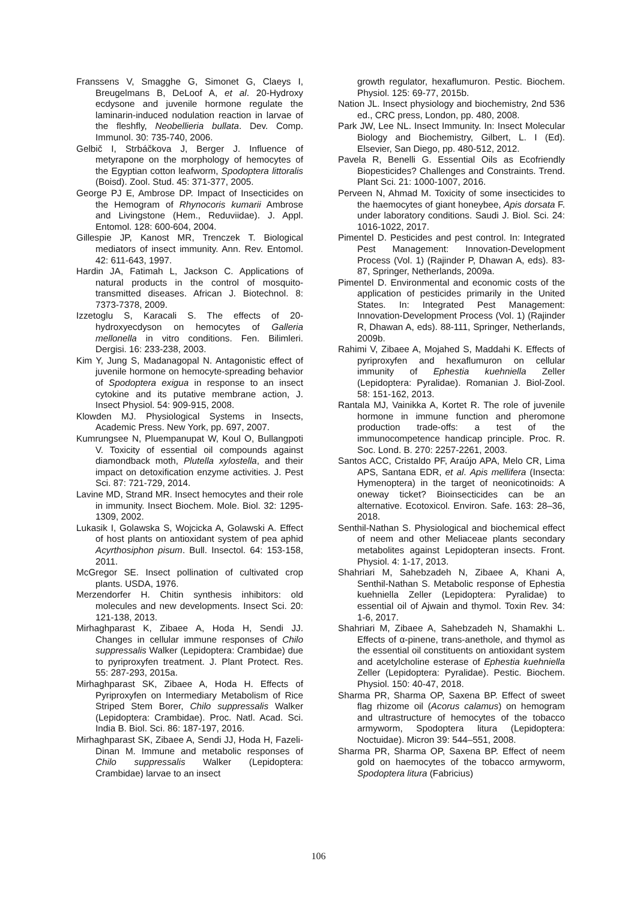Franssens V, Smagghe G, Simonet G, Claeys I, Breugelmans B, DeLoof A, et al. 20-Hydroxy ecdysone and juvenile hormone regulate the laminarin-induced nodulation reaction in larvae of the fleshfly, Neobellieria bullata. Dev. Comp. Immunol. 30: 735-740, 2006.
Gelbič I, Strbáčkova J, Berger J. Influence of metyrapone on the morphology of hemocytes of the Egyptian cotton leafworm, Spodoptera littoralis (Boisd). Zool. Stud. 45: 371-377, 2005.
George PJ E, Ambrose DP. Impact of Insecticides on the Hemogram of Rhynocoris kumarii Ambrose and Livingstone (Hem., Reduviidae). J. Appl. Entomol. 128: 600-604, 2004.
Gillespie JP, Kanost MR, Trenczek T. Biological mediators of insect immunity. Ann. Rev. Entomol. 42: 611-643, 1997.
Hardin JA, Fatimah L, Jackson C. Applications of natural products in the control of mosquito-transmitted diseases. African J. Biotechnol. 8: 7373-7378, 2009.
Izzetoglu S, Karacali S. The effects of 20-hydroxyecdyson on hemocytes of Galleria mellonella in vitro conditions. Fen. Bilimleri. Dergisi. 16: 233-238, 2003.
Kim Y, Jung S, Madanagopal N. Antagonistic effect of juvenile hormone on hemocyte-spreading behavior of Spodoptera exigua in response to an insect cytokine and its putative membrane action, J. Insect Physiol. 54: 909-915, 2008.
Klowden MJ. Physiological Systems in Insects, Academic Press. New York, pp. 697, 2007.
Kumrungsee N, Pluempanupat W, Koul O, Bullangpoti V. Toxicity of essential oil compounds against diamondback moth, Plutella xylostella, and their impact on detoxification enzyme activities. J. Pest Sci. 87: 721-729, 2014.
Lavine MD, Strand MR. Insect hemocytes and their role in immunity. Insect Biochem. Mole. Biol. 32: 1295-1309, 2002.
Lukasik I, Golawska S, Wojcicka A, Golawski A. Effect of host plants on antioxidant system of pea aphid Acyrthosiphon pisum. Bull. Insectol. 64: 153-158, 2011.
McGregor SE. Insect pollination of cultivated crop plants. USDA, 1976.
Merzendorfer H. Chitin synthesis inhibitors: old molecules and new developments. Insect Sci. 20: 121-138, 2013.
Mirhaghparast K, Zibaee A, Hoda H, Sendi JJ. Changes in cellular immune responses of Chilo suppressalis Walker (Lepidoptera: Crambidae) due to pyriproxyfen treatment. J. Plant Protect. Res. 55: 287-293, 2015a.
Mirhaghparast SK, Zibaee A, Hoda H. Effects of Pyriproxyfen on Intermediary Metabolism of Rice Striped Stem Borer, Chilo suppressalis Walker (Lepidoptera: Crambidae). Proc. Natl. Acad. Sci. India B. Biol. Sci. 86: 187-197, 2016.
Mirhaghparast SK, Zibaee A, Sendi JJ, Hoda H, Fazeli-Dinan M. Immune and metabolic responses of Chilo suppressalis Walker (Lepidoptera: Crambidae) larvae to an insect
growth regulator, hexaflumuron. Pestic. Biochem. Physiol. 125: 69-77, 2015b.
Nation JL. Insect physiology and biochemistry, 2nd 536 ed., CRC press, London, pp. 480, 2008.
Park JW, Lee NL. Insect Immunity. In: Insect Molecular Biology and Biochemistry, Gilbert, L. I (Ed). Elsevier, San Diego, pp. 480-512, 2012.
Pavela R, Benelli G. Essential Oils as Ecofriendly Biopesticides? Challenges and Constraints. Trend. Plant Sci. 21: 1000-1007, 2016.
Perveen N, Ahmad M. Toxicity of some insecticides to the haemocytes of giant honeybee, Apis dorsata F. under laboratory conditions. Saudi J. Biol. Sci. 24: 1016-1022, 2017.
Pimentel D. Pesticides and pest control. In: Integrated Pest Management: Innovation-Development Process (Vol. 1) (Rajinder P, Dhawan A, eds). 83-87, Springer, Netherlands, 2009a.
Pimentel D. Environmental and economic costs of the application of pesticides primarily in the United States. In: Integrated Pest Management: Innovation-Development Process (Vol. 1) (Rajinder R, Dhawan A, eds). 88-111, Springer, Netherlands, 2009b.
Rahimi V, Zibaee A, Mojahed S, Maddahi K. Effects of pyriproxyfen and hexaflumuron on cellular immunity of Ephestia kuehniella Zeller (Lepidoptera: Pyralidae). Romanian J. Biol-Zool. 58: 151-162, 2013.
Rantala MJ, Vainikka A, Kortet R. The role of juvenile hormone in immune function and pheromone production trade-offs: a test of the immunocompetence handicap principle. Proc. R. Soc. Lond. B. 270: 2257-2261, 2003.
Santos ACC, Cristaldo PF, Araújo APA, Melo CR, Lima APS, Santana EDR, et al. Apis mellifera (Insecta: Hymenoptera) in the target of neonicotinoids: A oneway ticket? Bioinsecticides can be an alternative. Ecotoxicol. Environ. Safe. 163: 28–36, 2018.
Senthil-Nathan S. Physiological and biochemical effect of neem and other Meliaceae plants secondary metabolites against Lepidopteran insects. Front. Physiol. 4: 1-17, 2013.
Shahriari M, Sahebzadeh N, Zibaee A, Khani A, Senthil-Nathan S. Metabolic response of Ephestia kuehniella Zeller (Lepidoptera: Pyralidae) to essential oil of Ajwain and thymol. Toxin Rev. 34: 1-6, 2017.
Shahriari M, Zibaee A, Sahebzadeh N, Shamakhi L. Effects of α-pinene, trans-anethole, and thymol as the essential oil constituents on antioxidant system and acetylcholine esterase of Ephestia kuehniella Zeller (Lepidoptera: Pyralidae). Pestic. Biochem. Physiol. 150: 40-47, 2018.
Sharma PR, Sharma OP, Saxena BP. Effect of sweet flag rhizome oil (Acorus calamus) on hemogram and ultrastructure of hemocytes of the tobacco armyworm, Spodoptera litura (Lepidoptera: Noctuidae). Micron 39: 544–551, 2008.
Sharma PR, Sharma OP, Saxena BP. Effect of neem gold on haemocytes of the tobacco armyworm, Spodoptera litura (Fabricius)
106